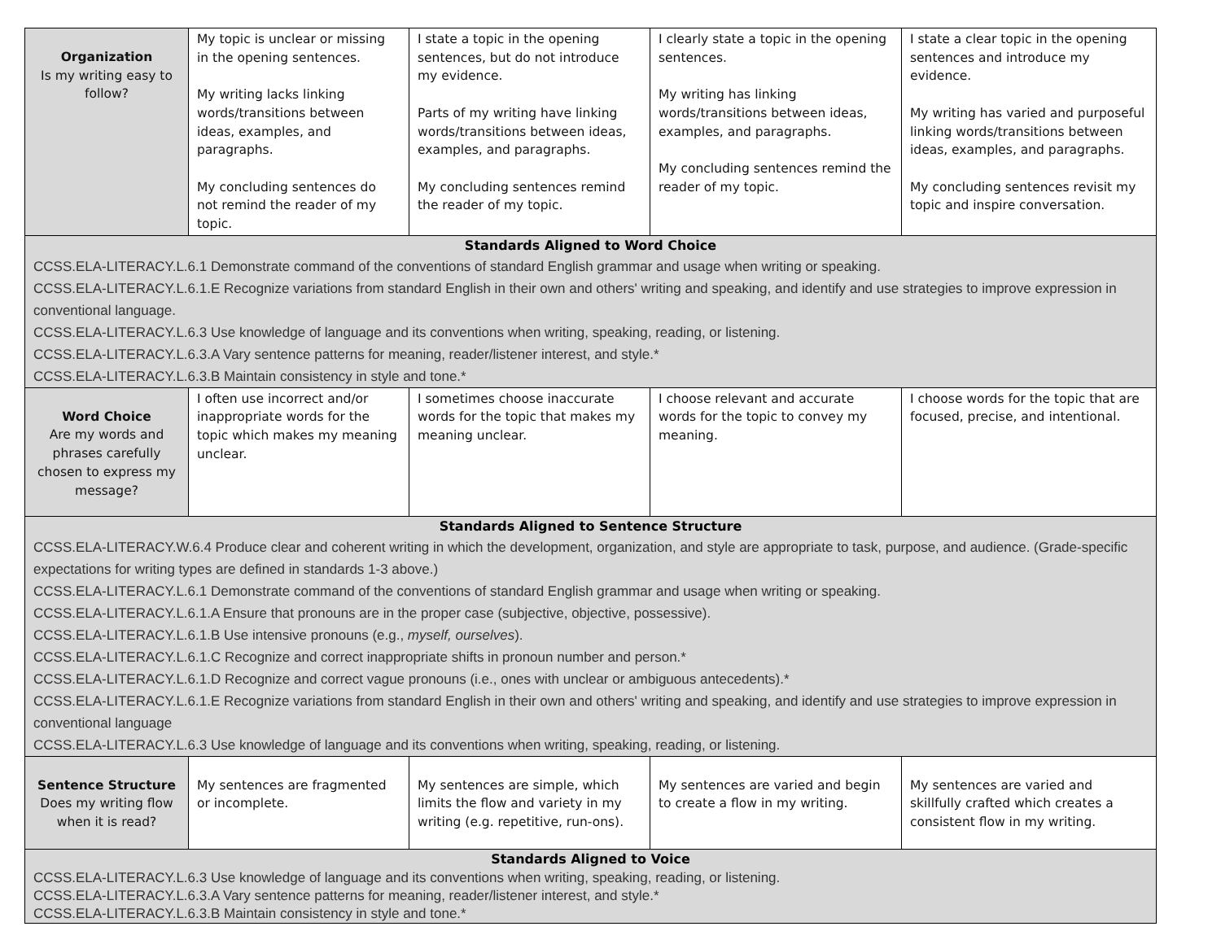| Organization Is my writing easy to follow? | My topic is unclear or missing in the opening sentences. My writing lacks linking words/transitions between ideas, examples, and paragraphs. My concluding sentences do not remind the reader of my topic. | I state a topic in the opening sentences, but do not introduce my evidence. Parts of my writing have linking words/transitions between ideas, examples, and paragraphs. My concluding sentences remind the reader of my topic. | I clearly state a topic in the opening sentences. My writing has linking words/transitions between ideas, examples, and paragraphs. My concluding sentences remind the reader of my topic. | I state a clear topic in the opening sentences and introduce my evidence. My writing has varied and purposeful linking words/transitions between ideas, examples, and paragraphs. My concluding sentences revisit my topic and inspire conversation. |
| Standards Aligned to Word Choice CCSS.ELA-LITERACY.L.6.1 Demonstrate command of the conventions of standard English grammar and usage when writing or speaking. CCSS.ELA-LITERACY.L.6.1.E Recognize variations from standard English in their own and others' writing and speaking, and identify and use strategies to improve expression in conventional language. CCSS.ELA-LITERACY.L.6.3 Use knowledge of language and its conventions when writing, speaking, reading, or listening. CCSS.ELA-LITERACY.L.6.3.A Vary sentence patterns for meaning, reader/listener interest, and style.* CCSS.ELA-LITERACY.L.6.3.B Maintain consistency in style and tone.* | | | | |
| Word Choice Are my words and phrases carefully chosen to express my message? | I often use incorrect and/or inappropriate words for the topic which makes my meaning unclear. | I sometimes choose inaccurate words for the topic that makes my meaning unclear. | I choose relevant and accurate words for the topic to convey my meaning. | I choose words for the topic that are focused, precise, and intentional. |
| Standards Aligned to Sentence Structure CCSS.ELA-LITERACY.W.6.4 Produce clear and coherent writing in which the development, organization, and style are appropriate to task, purpose, and audience. (Grade-specific expectations for writing types are defined in standards 1-3 above.) CCSS.ELA-LITERACY.L.6.1 Demonstrate command of the conventions of standard English grammar and usage when writing or speaking. CCSS.ELA-LITERACY.L.6.1.A Ensure that pronouns are in the proper case (subjective, objective, possessive). CCSS.ELA-LITERACY.L.6.1.B Use intensive pronouns (e.g., myself, ourselves ). CCSS.ELA-LITERACY.L.6.1.C Recognize and correct inappropriate shifts in pronoun number and person.* CCSS.ELA-LITERACY.L.6.1.D Recognize and correct vague pronouns (i.e., ones with unclear or ambiguous antecedents).* CCSS.ELA-LITERACY.L.6.1.E Recognize variations from standard English in their own and others' writing and speaking, and identify and use strategies to improve expression in conventional language CCSS.ELA-LITERACY.L.6.3 Use knowledge of language and its conventions when writing, speaking, reading, or listening. | | | | |
| Sentence Structure Does my writing flow when it is read? | My sentences are fragmented or incomplete. | My sentences are simple, which limits the flow and variety in my writing (e.g. repetitive, run-ons). | My sentences are varied and begin to create a flow in my writing. | My sentences are varied and skillfully crafted which creates a consistent flow in my writing. |
| Standards Aligned to Voice CCSS.ELA-LITERACY.L.6.3 Use knowledge of language and its conventions when writing, speaking, reading, or listening. CCSS.ELA-LITERACY.L.6.3.A Vary sentence patterns for meaning, reader/listener interest, and style.* CCSS.ELA-LITERACY.L.6.3.B Maintain consistency in style and tone.* | | | | |